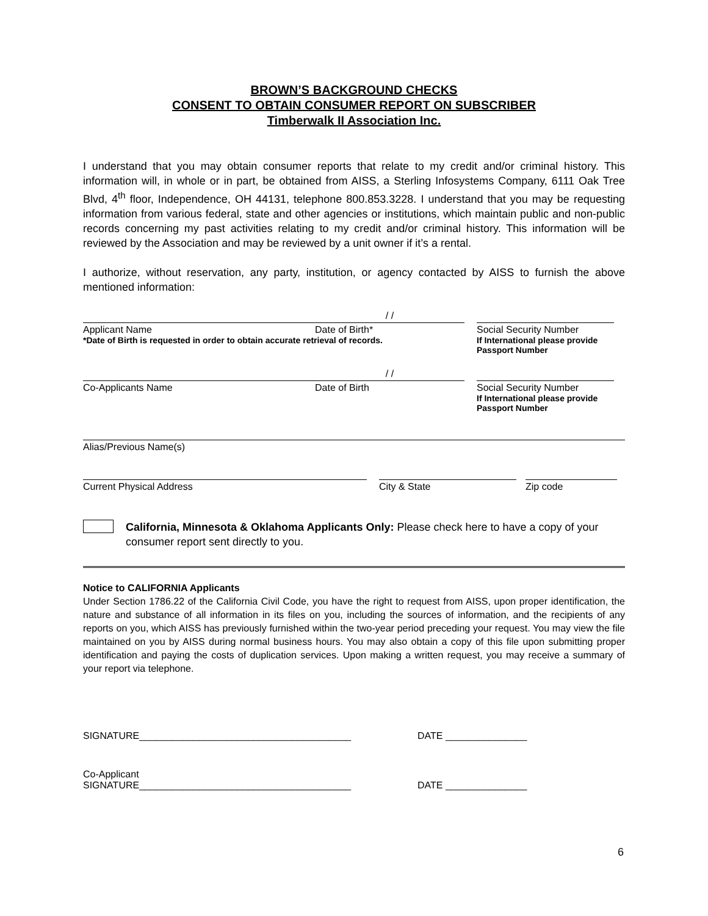BROWN’S BACKGROUND CHECKS
CONSENT TO OBTAIN CONSUMER REPORT ON SUBSCRIBER
Timberwalk II Association Inc.
I understand that you may obtain consumer reports that relate to my credit and/or criminal history. This information will, in whole or in part, be obtained from AISS, a Sterling Infosystems Company, 6111 Oak Tree Blvd, 4<sup>th</sup> floor, Independence, OH 44131, telephone 800.853.3228. I understand that you may be requesting information from various federal, state and other agencies or institutions, which maintain public and non-public records concerning my past activities relating to my credit and/or criminal history. This information will be reviewed by the Association and may be reviewed by a unit owner if it’s a rental.
I authorize, without reservation, any party, institution, or agency contacted by AISS to furnish the above mentioned information:
Applicant Name
/ /
Date of Birth*
Social Security Number
*Date of Birth is requested in order to obtain accurate retrieval of records.
If International please provide
Passport Number
Co-Applicants Name
/ /
Date of Birth
Social Security Number
If International please provide
Passport Number
Alias/Previous Name(s)
Current Physical Address City & State Zip code
California, Minnesota & Oklahoma Applicants Only: Please check here to have a copy of your consumer report sent directly to you.
Notice to CALIFORNIA Applicants
Under Section 1786.22 of the California Civil Code, you have the right to request from AISS, upon proper identification, the nature and substance of all information in its files on you, including the sources of information, and the recipients of any reports on you, which AISS has previously furnished within the two-year period preceding your request. You may view the file maintained on you by AISS during normal business hours. You may also obtain a copy of this file upon submitting proper identification and paying the costs of duplication services. Upon making a written request, you may receive a summary of your report via telephone.
SIGNATURE_______________________________________ DATE _______________
Co-Applicant
SIGNATURE_______________________________________
DATE _______________
6